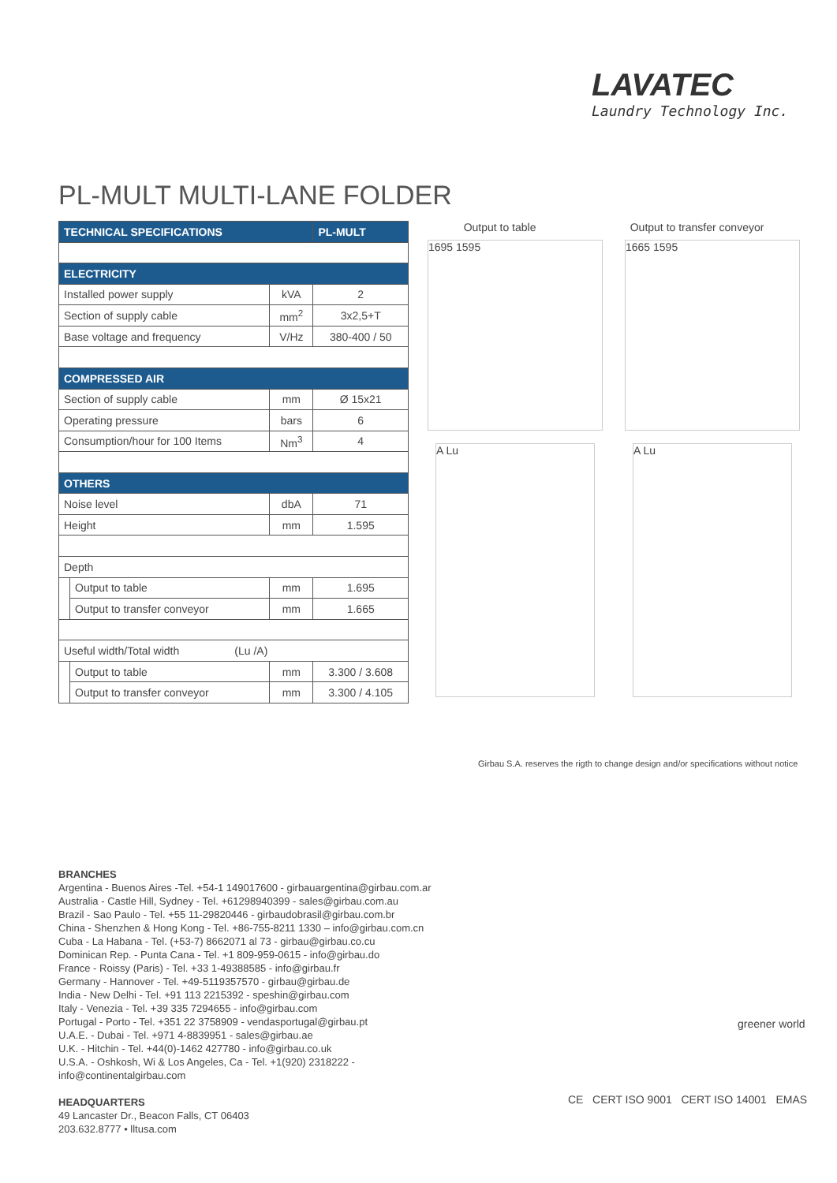LAVATEC
Laundry Technology Inc.
PL-MULT MULTI-LANE FOLDER
| TECHNICAL SPECIFICATIONS | | | PL-MULT |
| --- | --- | --- | --- |
| ELECTRICITY | | | |
| Installed power supply | | kVA | 2 |
| Section of supply cable | | mm<sup>2</sup> | 3x2,5+T |
| Base voltage and frequency | | V/Hz | 380-400 / 50 |
| COMPRESSED AIR | | | |
| Section of supply cable | | mm | Ø 15x21 |
| Operating pressure | | bars | 6 |
| Consumption/hour for 100 Items | | Nm<sup>3</sup> | 4 |
| OTHERS | | | |
| Noise level | | dbA | 71 |
| Height | | mm | 1.595 |
| Depth | | | |
| | Output to table | mm | 1.695 |
| | Output to transfer conveyor | mm | 1.665 |
| Useful width/Total width (Lu /A) | | | |
| | Output to table | mm | 3.300 / 3.608 |
| | Output to transfer conveyor | mm | 3.300 / 4.105 |
Output to table Output to transfer conveyor
1695 1595 1665 1595
A Lu A Lu
Girbau S.A. reserves the rigth to change design and/or specifications without notice
BRANCHES
Argentina - Buenos Aires -Tel. +54-1 149017600 - girbauargentina@girbau.com.ar
Australia - Castle Hill, Sydney - Tel. +61298940399 - sales@girbau.com.au
Brazil - Sao Paulo - Tel. +55 11-29820446 - girbaudobrasil@girbau.com.br
China - Shenzhen & Hong Kong - Tel. +86-755-8211 1330 – info@girbau.com.cn
Cuba - La Habana - Tel. (+53-7) 8662071 al 73 - girbau@girbau.co.cu
Dominican Rep. - Punta Cana - Tel. +1 809-959-0615 - info@girbau.do
France - Roissy (Paris) - Tel. +33 1-49388585 - info@girbau.fr
Germany - Hannover - Tel. +49-5119357570 - girbau@girbau.de
India - New Delhi - Tel. +91 113 2215392 - speshin@girbau.com
Italy - Venezia - Tel. +39 335 7294655 - info@girbau.com
Portugal - Porto - Tel. +351 22 3758909 - vendasportugal@girbau.pt
U.A.E. - Dubai - Tel. +971 4-8839951 - sales@girbau.ae
U.K. - Hitchin - Tel. +44(0)-1462 427780 - info@girbau.co.uk
U.S.A. - Oshkosh, Wi & Los Angeles, Ca - Tel. +1(920) 2318222 -
info@continentalgirbau.com
HEADQUARTERS
49 Lancaster Dr., Beacon Falls, CT 06403
203.632.8777 • lltusa.com
greener world
CE CERT ISO 9001 CERT ISO 14001 EMAS